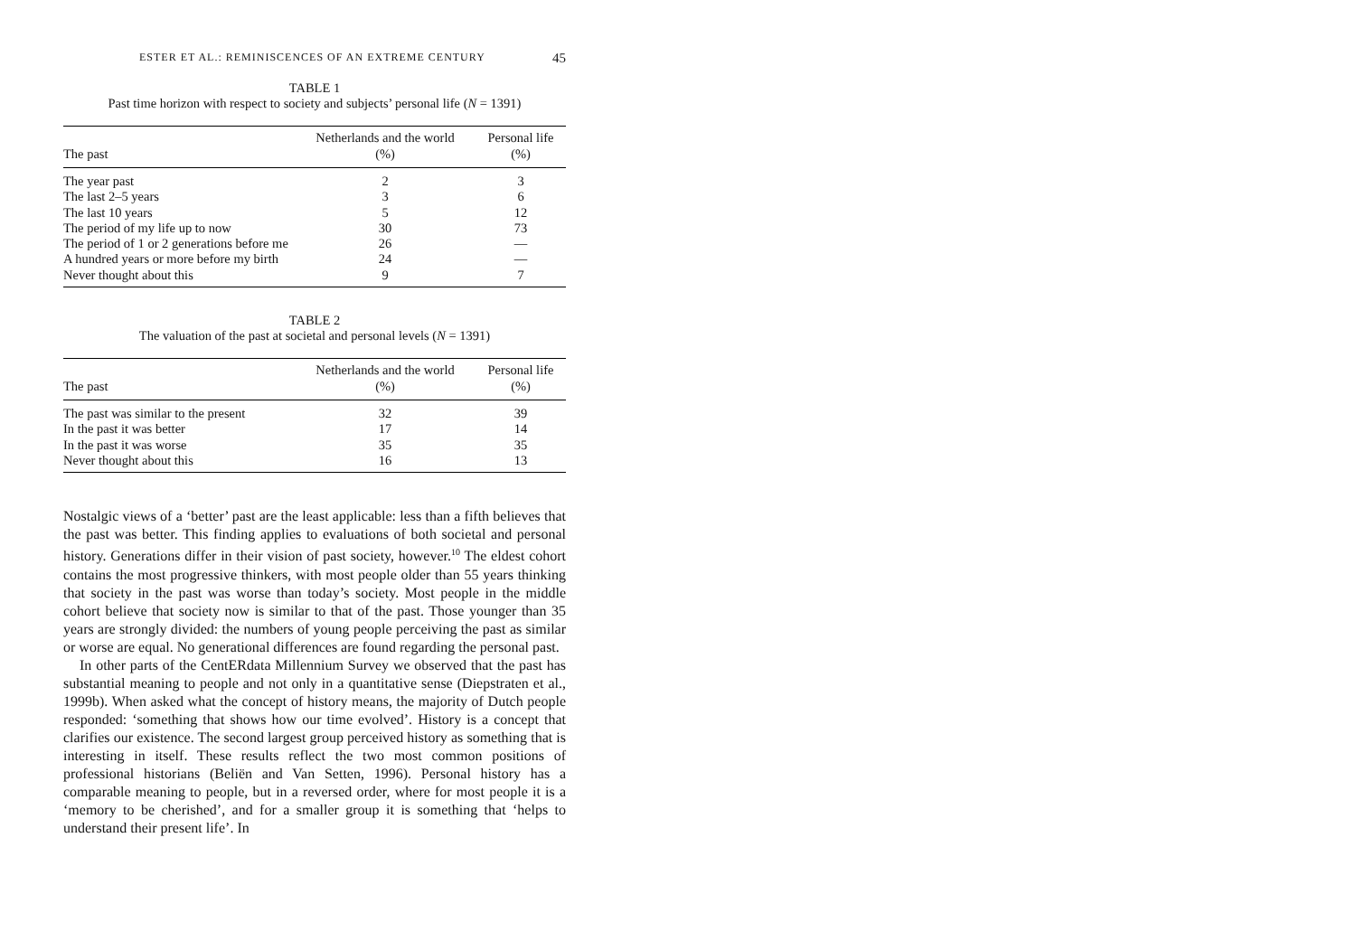ESTER ET AL.: REMINISCENCES OF AN EXTREME CENTURY 45
TABLE 1
Past time horizon with respect to society and subjects’ personal life (N = 1391)
| The past | Netherlands and the world (%) | Personal life (%) |
| --- | --- | --- |
| The year past | 2 | 3 |
| The last 2–5 years | 3 | 6 |
| The last 10 years | 5 | 12 |
| The period of my life up to now | 30 | 73 |
| The period of 1 or 2 generations before me | 26 | — |
| A hundred years or more before my birth | 24 | — |
| Never thought about this | 9 | 7 |
TABLE 2
The valuation of the past at societal and personal levels (N = 1391)
| The past | Netherlands and the world (%) | Personal life (%) |
| --- | --- | --- |
| The past was similar to the present | 32 | 39 |
| In the past it was better | 17 | 14 |
| In the past it was worse | 35 | 35 |
| Never thought about this | 16 | 13 |
Nostalgic views of a ‘better’ past are the least applicable: less than a fifth believes that the past was better. This finding applies to evaluations of both societal and personal history. Generations differ in their vision of past society, however.<sup>10</sup> The eldest cohort contains the most progressive thinkers, with most people older than 55 years thinking that society in the past was worse than today’s society. Most people in the middle cohort believe that society now is similar to that of the past. Those younger than 35 years are strongly divided: the numbers of young people perceiving the past as similar or worse are equal. No generational differences are found regarding the personal past.
In other parts of the CentERdata Millennium Survey we observed that the past has substantial meaning to people and not only in a quantitative sense (Diepstraten et al., 1999b). When asked what the concept of history means, the majority of Dutch people responded: ‘something that shows how our time evolved’. History is a concept that clarifies our existence. The second largest group perceived history as something that is interesting in itself. These results reflect the two most common positions of professional historians (Beliën and Van Setten, 1996). Personal history has a comparable meaning to people, but in a reversed order, where for most people it is a ‘memory to be cherished’, and for a smaller group it is something that ‘helps to understand their present life’. In